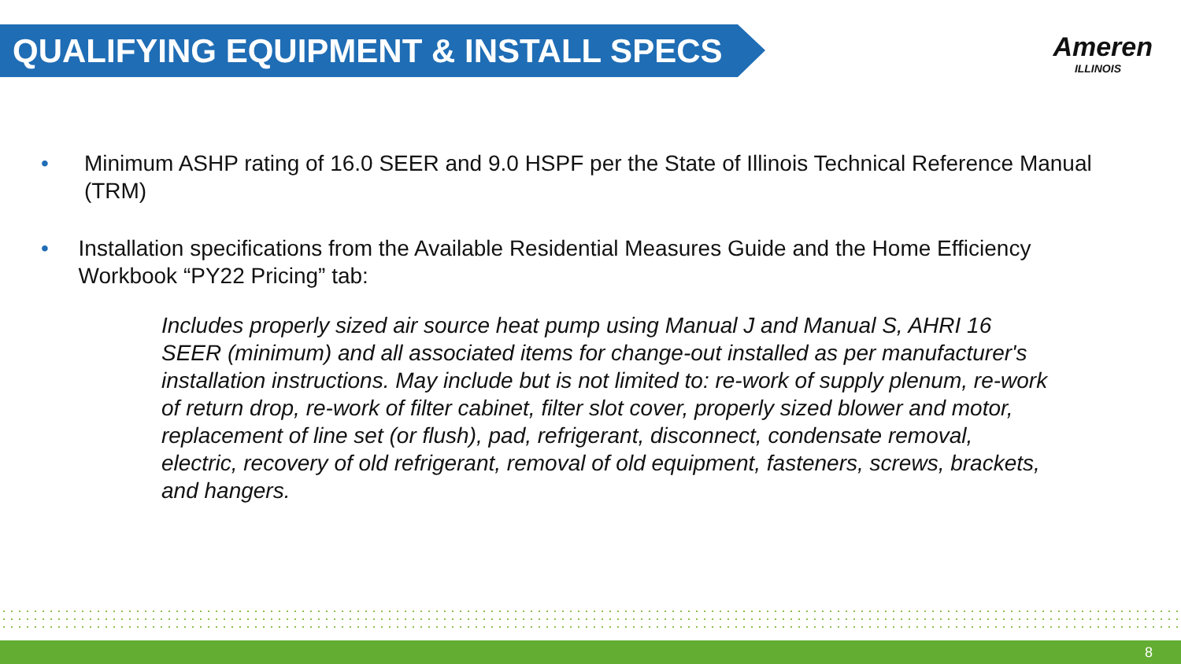QUALIFYING EQUIPMENT & INSTALL SPECS
Ameren
ILLINOIS
• Minimum ASHP rating of 16.0 SEER and 9.0 HSPF per the State of Illinois Technical Reference Manual (TRM)
• Installation specifications from the Available Residential Measures Guide and the Home Efficiency Workbook “PY22 Pricing” tab:
Includes properly sized air source heat pump using Manual J and Manual S, AHRI 16 SEER (minimum) and all associated items for change-out installed as per manufacturer's installation instructions. May include but is not limited to: re-work of supply plenum, re-work of return drop, re-work of filter cabinet, filter slot cover, properly sized blower and motor, replacement of line set (or flush), pad, refrigerant, disconnect, condensate removal, electric, recovery of old refrigerant, removal of old equipment, fasteners, screws, brackets, and hangers.
8